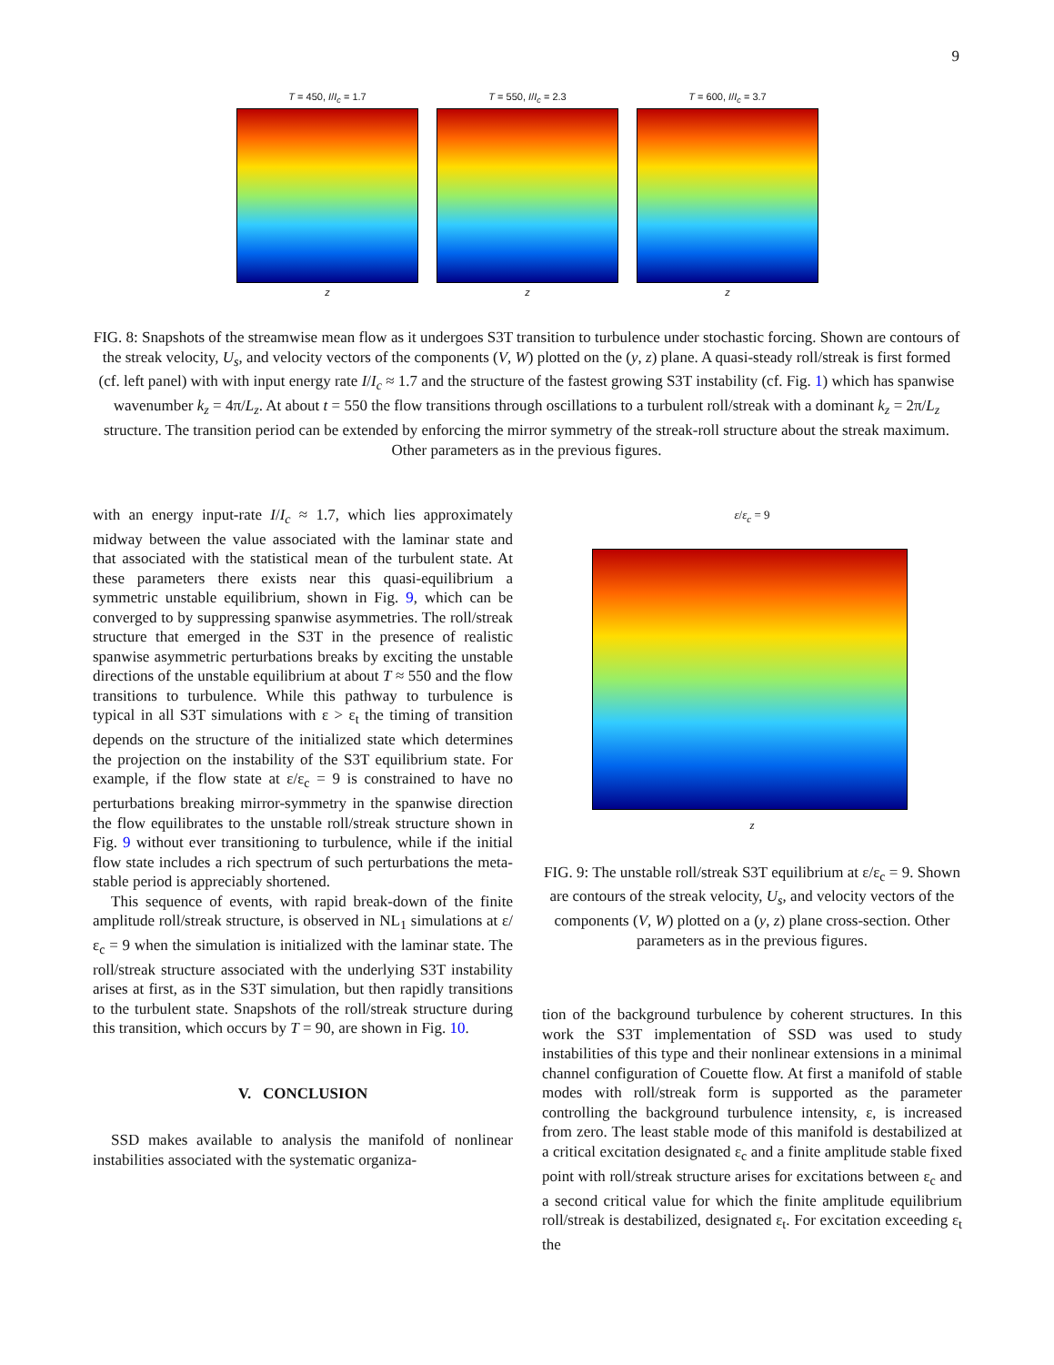9
T = 450, I/I<sub>c</sub> = 1.7
z
T = 550, I/I<sub>c</sub> = 2.3
z
T = 600, I/I<sub>c</sub> = 3.7
z
FIG. 8: Snapshots of the streamwise mean flow as it undergoes S3T transition to turbulence under stochastic forcing. Shown are contours of the streak velocity, U<sub>s</sub>, and velocity vectors of the components (V, W) plotted on the (y, z) plane. A quasi-steady roll/streak is first formed (cf. left panel) with with input energy rate I/I<sub>c</sub> ≈ 1.7 and the structure of the fastest growing S3T instability (cf. Fig. 1) which has spanwise wavenumber k<sub>z</sub> = 4π/L<sub>z</sub>. At about t = 550 the flow transitions through oscillations to a turbulent roll/streak with a dominant k<sub>z</sub> = 2π/L<sub>z</sub> structure. The transition period can be extended by enforcing the mirror symmetry of the streak-roll structure about the streak maximum. Other parameters as in the previous figures.
with an energy input-rate I/I<sub>c</sub> ≈ 1.7, which lies approximately midway between the value associated with the laminar state and that associated with the statistical mean of the turbulent state. At these parameters there exists near this quasi-equilibrium a symmetric unstable equilibrium, shown in Fig. 9, which can be converged to by suppressing spanwise asymmetries. The roll/streak structure that emerged in the S3T in the presence of realistic spanwise asymmetric perturbations breaks by exciting the unstable directions of the unstable equilibrium at about T ≈ 550 and the flow transitions to turbulence. While this pathway to turbulence is typical in all S3T simulations with ε > ε<sub>t</sub> the timing of transition depends on the structure of the initialized state which determines the projection on the instability of the S3T equilibrium state. For example, if the flow state at ε/ε<sub>c</sub> = 9 is constrained to have no perturbations breaking mirror-symmetry in the spanwise direction the flow equilibrates to the unstable roll/streak structure shown in Fig. 9 without ever transitioning to turbulence, while if the initial flow state includes a rich spectrum of such perturbations the meta-stable period is appreciably shortened.
This sequence of events, with rapid break-down of the finite amplitude roll/streak structure, is observed in NL<sub>1</sub> simulations at ε/ε<sub>c</sub> = 9 when the simulation is initialized with the laminar state. The roll/streak structure associated with the underlying S3T instability arises at first, as in the S3T simulation, but then rapidly transitions to the turbulent state. Snapshots of the roll/streak structure during this transition, which occurs by T = 90, are shown in Fig. 10.
V. CONCLUSION
SSD makes available to analysis the manifold of nonlinear instabilities associated with the systematic organiza-
ε/ε<sub>c</sub> = 9
z
FIG. 9: The unstable roll/streak S3T equilibrium at ε/ε<sub>c</sub> = 9. Shown are contours of the streak velocity, U<sub>s</sub>, and velocity vectors of the components (V, W) plotted on a (y, z) plane cross-section. Other parameters as in the previous figures.
tion of the background turbulence by coherent structures. In this work the S3T implementation of SSD was used to study instabilities of this type and their nonlinear extensions in a minimal channel configuration of Couette flow. At first a manifold of stable modes with roll/streak form is supported as the parameter controlling the background turbulence intensity, ε, is increased from zero. The least stable mode of this manifold is destabilized at a critical excitation designated ε<sub>c</sub> and a finite amplitude stable fixed point with roll/streak structure arises for excitations between ε<sub>c</sub> and a second critical value for which the finite amplitude equilibrium roll/streak is destabilized, designated ε<sub>t</sub>. For excitation exceeding ε<sub>t</sub> the